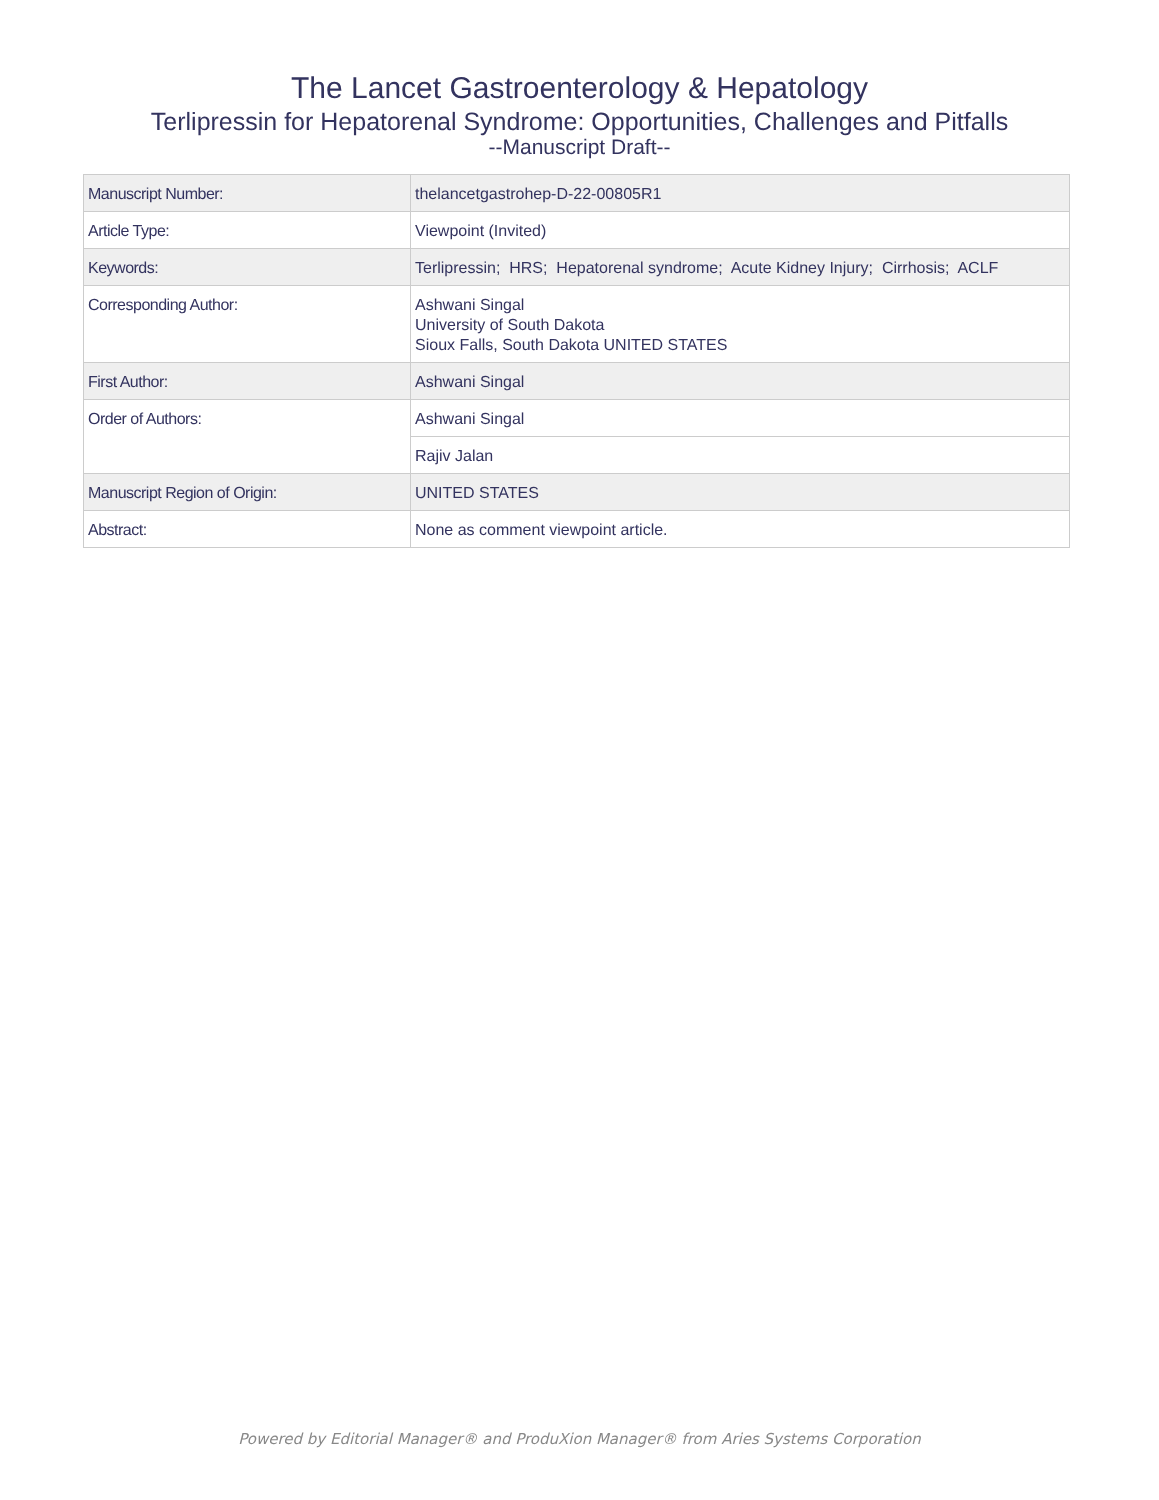The Lancet Gastroenterology & Hepatology
Terlipressin for Hepatorenal Syndrome: Opportunities, Challenges and Pitfalls
--Manuscript Draft--
| Manuscript Number: | thelancetgastrohep-D-22-00805R1 |
| Article Type: | Viewpoint (Invited) |
| Keywords: | Terlipressin; HRS; Hepatorenal syndrome; Acute Kidney Injury; Cirrhosis; ACLF |
| Corresponding Author: | Ashwani Singal University of South Dakota Sioux Falls, South Dakota UNITED STATES |
| First Author: | Ashwani Singal |
| Order of Authors: | Ashwani Singal |
| | Rajiv Jalan |
| Manuscript Region of Origin: | UNITED STATES |
| Abstract: | None as comment viewpoint article. |
Powered by Editorial Manager® and ProduXion Manager® from Aries Systems Corporation